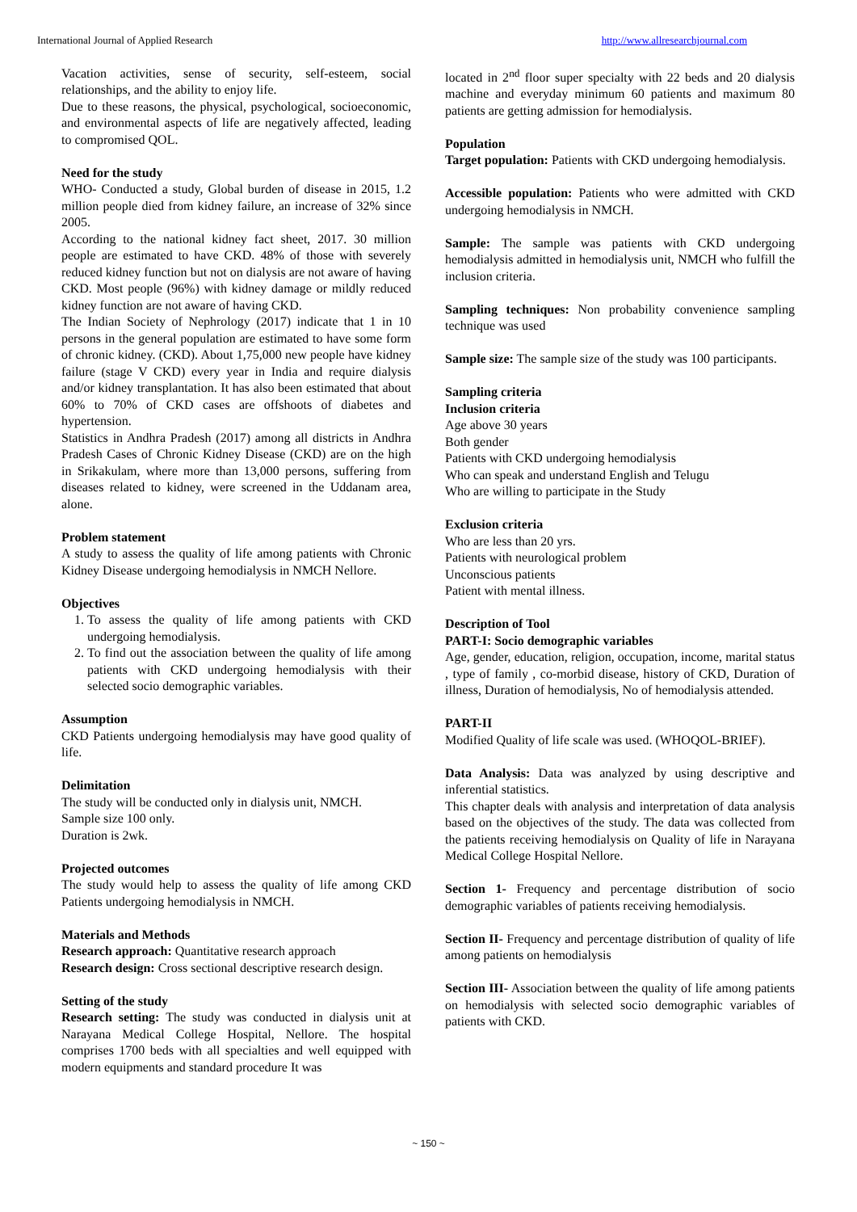International Journal of Applied Research http://www.allresearchjournal.com
Vacation activities, sense of security, self-esteem, social relationships, and the ability to enjoy life.
Due to these reasons, the physical, psychological, socioeconomic, and environmental aspects of life are negatively affected, leading to compromised QOL.
Need for the study
WHO- Conducted a study, Global burden of disease in 2015, 1.2 million people died from kidney failure, an increase of 32% since 2005.
According to the national kidney fact sheet, 2017. 30 million people are estimated to have CKD. 48% of those with severely reduced kidney function but not on dialysis are not aware of having CKD. Most people (96%) with kidney damage or mildly reduced kidney function are not aware of having CKD.
The Indian Society of Nephrology (2017) indicate that 1 in 10 persons in the general population are estimated to have some form of chronic kidney. (CKD). About 1,75,000 new people have kidney failure (stage V CKD) every year in India and require dialysis and/or kidney transplantation. It has also been estimated that about 60% to 70% of CKD cases are offshoots of diabetes and hypertension.
Statistics in Andhra Pradesh (2017) among all districts in Andhra Pradesh Cases of Chronic Kidney Disease (CKD) are on the high in Srikakulam, where more than 13,000 persons, suffering from diseases related to kidney, were screened in the Uddanam area, alone.
Problem statement
A study to assess the quality of life among patients with Chronic Kidney Disease undergoing hemodialysis in NMCH Nellore.
Objectives
1. To assess the quality of life among patients with CKD undergoing hemodialysis.
2. To find out the association between the quality of life among patients with CKD undergoing hemodialysis with their selected socio demographic variables.
Assumption
CKD Patients undergoing hemodialysis may have good quality of life.
Delimitation
The study will be conducted only in dialysis unit, NMCH.
Sample size 100 only.
Duration is 2wk.
Projected outcomes
The study would help to assess the quality of life among CKD Patients undergoing hemodialysis in NMCH.
Materials and Methods
Research approach: Quantitative research approach
Research design: Cross sectional descriptive research design.
Setting of the study
Research setting: The study was conducted in dialysis unit at Narayana Medical College Hospital, Nellore. The hospital comprises 1700 beds with all specialties and well equipped with modern equipments and standard procedure It was
located in 2<sup>nd</sup> floor super specialty with 22 beds and 20 dialysis machine and everyday minimum 60 patients and maximum 80 patients are getting admission for hemodialysis.
Population
Target population: Patients with CKD undergoing hemodialysis.
Accessible population: Patients who were admitted with CKD undergoing hemodialysis in NMCH.
Sample: The sample was patients with CKD undergoing hemodialysis admitted in hemodialysis unit, NMCH who fulfill the inclusion criteria.
Sampling techniques: Non probability convenience sampling technique was used
Sample size: The sample size of the study was 100 participants.
Sampling criteria
Inclusion criteria
Age above 30 years
Both gender
Patients with CKD undergoing hemodialysis
Who can speak and understand English and Telugu
Who are willing to participate in the Study
Exclusion criteria
Who are less than 20 yrs.
Patients with neurological problem
Unconscious patients
Patient with mental illness.
Description of Tool
PART-I: Socio demographic variables
Age, gender, education, religion, occupation, income, marital status , type of family , co-morbid disease, history of CKD, Duration of illness, Duration of hemodialysis, No of hemodialysis attended.
PART-II
Modified Quality of life scale was used. (WHOQOL-BRIEF).
Data Analysis: Data was analyzed by using descriptive and inferential statistics.
This chapter deals with analysis and interpretation of data analysis based on the objectives of the study. The data was collected from the patients receiving hemodialysis on Quality of life in Narayana Medical College Hospital Nellore.
Section 1- Frequency and percentage distribution of socio demographic variables of patients receiving hemodialysis.
Section II- Frequency and percentage distribution of quality of life among patients on hemodialysis
Section III- Association between the quality of life among patients on hemodialysis with selected socio demographic variables of patients with CKD.
~ 150 ~